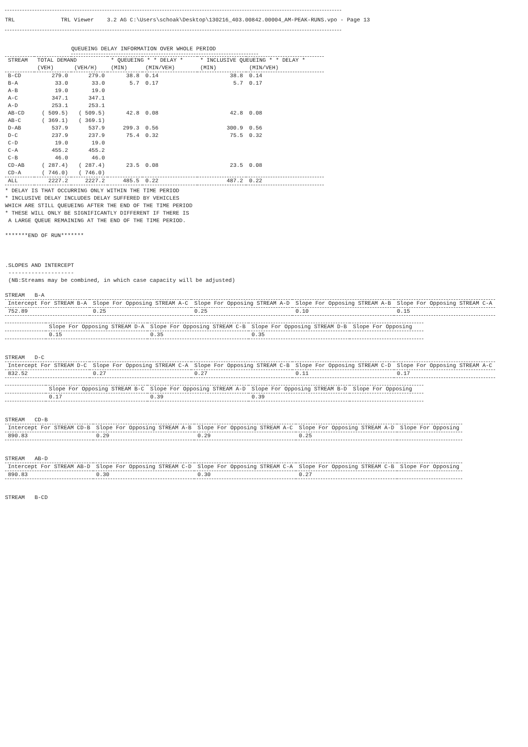TRL              TRL Viewer    3.2 AG C:\Users\schoak\Desktop\130216_403.00842.00004_AM-PEAK-RUNS.vpo - Page 13
QUEUEING DELAY INFORMATION OVER WHOLE PERIOD
| STREAM | TOTAL DEMAND | | * QUEUEING * * DELAY * | | * INCLUSIVE QUEUEING * * DELAY * | |
| --- | --- | --- | --- | --- | --- | --- |
| | (VEH) | (VEH/H) | (MIN) | (MIN/VEH) | (MIN) | (MIN/VEH) |
| B-CD | 279.0 | 279.0 | 38.8 | 0.14 | 38.8 | 0.14 |
| B-A | 33.0 | 33.0 | 5.7 | 0.17 | 5.7 | 0.17 |
| A-B | 19.0 | 19.0 | | | | |
| A-C | 347.1 | 347.1 | | | | |
| A-D | 253.1 | 253.1 | | | | |
| AB-CD | ( 509.5) | ( 509.5) | 42.8 | 0.08 | 42.8 | 0.08 |
| AB-C | ( 369.1) | ( 369.1) | | | | |
| D-AB | 537.9 | 537.9 | 299.3 | 0.56 | 300.9 | 0.56 |
| D-C | 237.9 | 237.9 | 75.4 | 0.32 | 75.5 | 0.32 |
| C-D | 19.0 | 19.0 | | | | |
| C-A | 455.2 | 455.2 | | | | |
| C-B | 46.0 | 46.0 | | | | |
| CD-AB | ( 287.4) | ( 287.4) | 23.5 | 0.08 | 23.5 | 0.08 |
| CD-A | ( 746.0) | ( 746.0) | | | | |
| ALL | 2227.2 | 2227.2 | 485.5 | 0.22 | 487.2 | 0.22 |
* DELAY IS THAT OCCURRING ONLY WITHIN THE TIME PERIOD
* INCLUSIVE DELAY INCLUDES DELAY SUFFERED BY VEHICLES
WHICH ARE STILL QUEUEING AFTER THE END OF THE TIME PERIOD
* THESE WILL ONLY BE SIGNIFICANTLY DIFFERENT IF THERE IS
 A LARGE QUEUE REMAINING AT THE END OF THE TIME PERIOD.

*******END OF RUN*******



.SLOPES AND INTERCEPT
 --------------------
 (NB:Streams may be combined, in which case capacity will be adjusted)

STREAM   B-A
| Intercept For STREAM B-A | Slope For Opposing STREAM A-C | Slope For Opposing STREAM A-D | Slope For Opposing STREAM A-B | Slope For Opposing STREAM C-A |
| --- | --- | --- | --- | --- |
| 752.89 | 0.25 | 0.25 | 0.10 | 0.15 |
| | Slope For Opposing STREAM D-A | Slope For Opposing STREAM C-B | Slope For Opposing STREAM D-B | Slope For Opposing |
| --- | --- | --- | --- | --- |
| | 0.15 | 0.35 | 0.35 | |
STREAM   D-C
| Intercept For STREAM D-C | Slope For Opposing STREAM C-A | Slope For Opposing STREAM C-B | Slope For Opposing STREAM C-D | Slope For Opposing STREAM A-C |
| --- | --- | --- | --- | --- |
| 832.52 | 0.27 | 0.27 | 0.11 | 0.17 |
| | Slope For Opposing STREAM B-C | Slope For Opposing STREAM A-D | Slope For Opposing STREAM B-D | Slope For Opposing |
| --- | --- | --- | --- | --- |
| | 0.17 | 0.39 | 0.39 | |
STREAM   CD-B
| Intercept For STREAM CD-B | Slope For Opposing STREAM A-B | Slope For Opposing STREAM A-C | Slope For Opposing STREAM A-D | Slope For Opposing |
| --- | --- | --- | --- | --- |
| 890.83 | 0.29 | 0.29 | 0.25 | |
STREAM   AB-D
| Intercept For STREAM AB-D | Slope For Opposing STREAM C-D | Slope For Opposing STREAM C-A | Slope For Opposing STREAM C-B | Slope For Opposing |
| --- | --- | --- | --- | --- |
| 890.83 | 0.30 | 0.30 | 0.27 | |
STREAM   B-CD